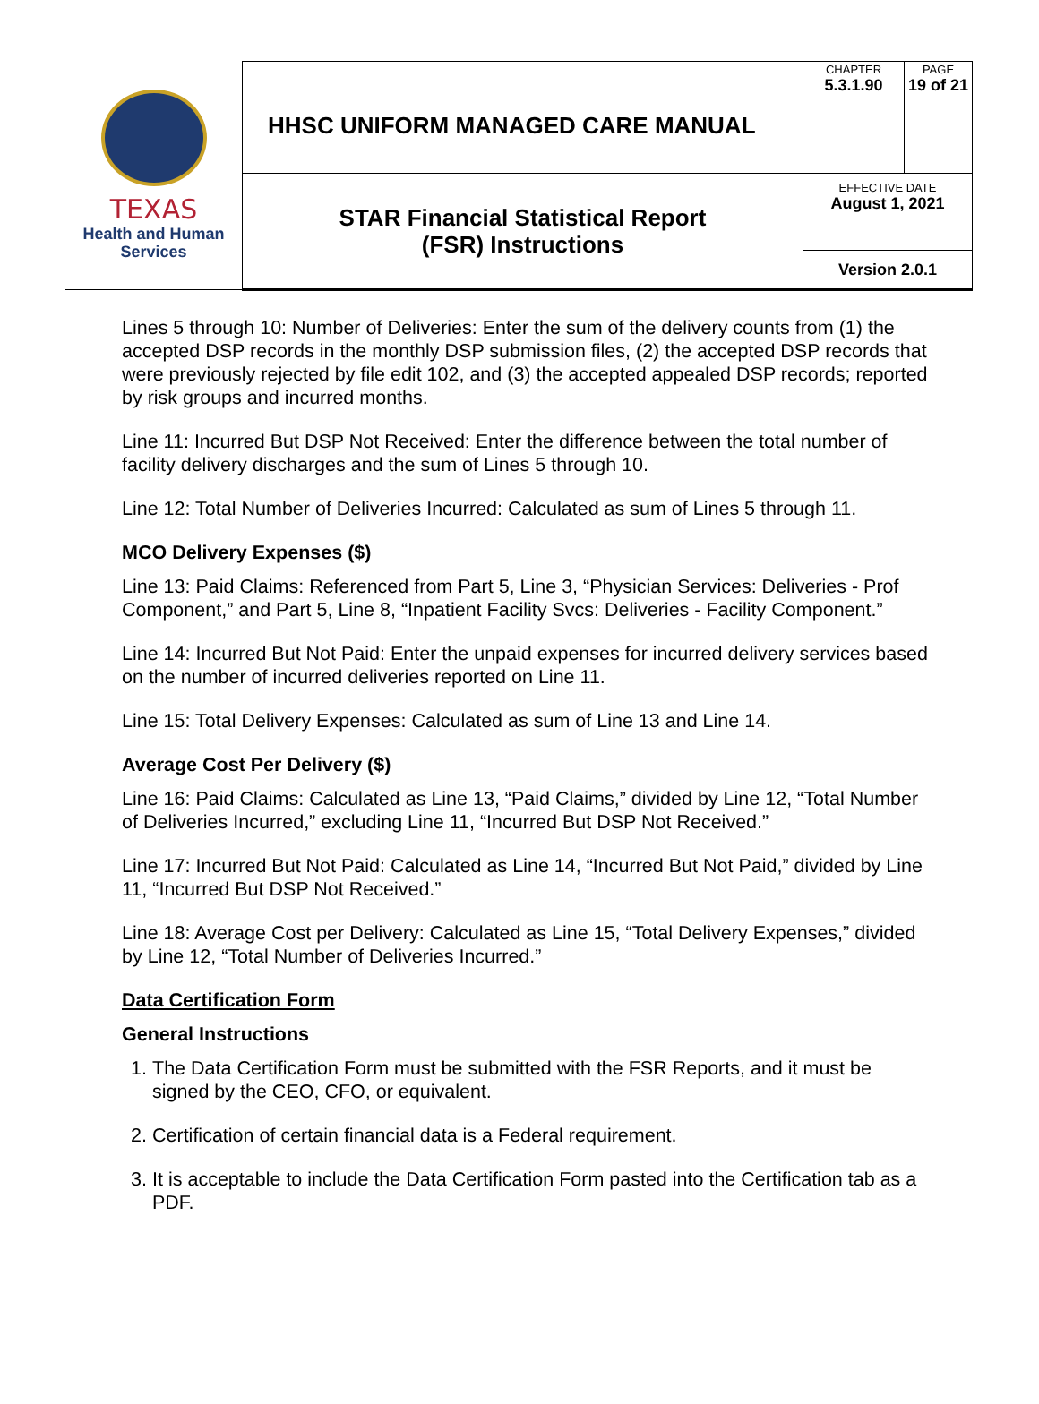| TEXAS Health and Human Services | HHSC UNIFORM MANAGED CARE MANUAL | CHAPTER 5.3.1.90 | PAGE 19 of 21 |
| | STAR Financial Statistical Report (FSR) Instructions | EFFECTIVE DATE August 1, 2021 | |
| | | Version 2.0.1 | |
Lines 5 through 10: Number of Deliveries: Enter the sum of the delivery counts from (1) the accepted DSP records in the monthly DSP submission files, (2) the accepted DSP records that were previously rejected by file edit 102, and (3) the accepted appealed DSP records; reported by risk groups and incurred months.
Line 11: Incurred But DSP Not Received: Enter the difference between the total number of facility delivery discharges and the sum of Lines 5 through 10.
Line 12: Total Number of Deliveries Incurred: Calculated as sum of Lines 5 through 11.
MCO Delivery Expenses ($)
Line 13: Paid Claims: Referenced from Part 5, Line 3, “Physician Services: Deliveries - Prof Component,” and Part 5, Line 8, “Inpatient Facility Svcs: Deliveries - Facility Component.”
Line 14: Incurred But Not Paid: Enter the unpaid expenses for incurred delivery services based on the number of incurred deliveries reported on Line 11.
Line 15: Total Delivery Expenses: Calculated as sum of Line 13 and Line 14.
Average Cost Per Delivery ($)
Line 16: Paid Claims: Calculated as Line 13, “Paid Claims,” divided by Line 12, “Total Number of Deliveries Incurred,” excluding Line 11, “Incurred But DSP Not Received.”
Line 17: Incurred But Not Paid: Calculated as Line 14, “Incurred But Not Paid,” divided by Line 11, “Incurred But DSP Not Received.”
Line 18: Average Cost per Delivery: Calculated as Line 15, “Total Delivery Expenses,” divided by Line 12, “Total Number of Deliveries Incurred.”
Data Certification Form
General Instructions
1. The Data Certification Form must be submitted with the FSR Reports, and it must be signed by the CEO, CFO, or equivalent.
2. Certification of certain financial data is a Federal requirement.
3. It is acceptable to include the Data Certification Form pasted into the Certification tab as a PDF.